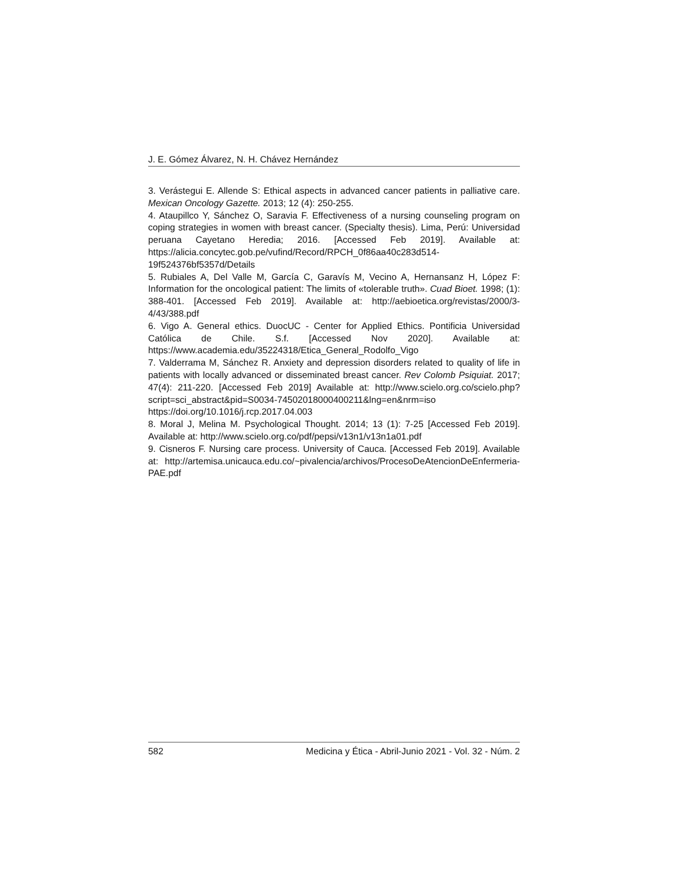J. E. Gómez Álvarez, N. H. Chávez Hernández
3. Verástegui E. Allende S: Ethical aspects in advanced cancer patients in palliative care. Mexican Oncology Gazette. 2013; 12 (4): 250-255.
4. Ataupillco Y, Sánchez O, Saravia F. Effectiveness of a nursing counseling program on coping strategies in women with breast cancer. (Specialty thesis). Lima, Perú: Universidad peruana Cayetano Heredia; 2016. [Accessed Feb 2019]. Available at: https://alicia.concytec.gob.pe/vufind/Record/RPCH_0f86aa40c283d514-19f524376bf5357d/Details
5. Rubiales A, Del Valle M, García C, Garavís M, Vecino A, Hernansanz H, López F: Information for the oncological patient: The limits of «tolerable truth». Cuad Bioet. 1998; (1): 388-401. [Accessed Feb 2019]. Available at: http://aebioetica.org/revistas/2000/3-4/43/388.pdf
6. Vigo A. General ethics. DuocUC - Center for Applied Ethics. Pontificia Universidad Católica de Chile. S.f. [Accessed Nov 2020]. Available at: https://www.academia.edu/35224318/Etica_General_Rodolfo_Vigo
7. Valderrama M, Sánchez R. Anxiety and depression disorders related to quality of life in patients with locally advanced or disseminated breast cancer. Rev Colomb Psiquiat. 2017; 47(4): 211-220. [Accessed Feb 2019] Available at: http://www.scielo.org.co/scielo.php?script=sci_abstract&pid=S0034-74502018000400211&lng=en&nrm=iso https://doi.org/10.1016/j.rcp.2017.04.003
8. Moral J, Melina M. Psychological Thought. 2014; 13 (1): 7-25 [Accessed Feb 2019]. Available at: http://www.scielo.org.co/pdf/pepsi/v13n1/v13n1a01.pdf
9. Cisneros F. Nursing care process. University of Cauca. [Accessed Feb 2019]. Available at: http://artemisa.unicauca.edu.co/~pivalencia/archivos/ProcesoDeAtencionDeEnfermeria-PAE.pdf
582 Medicina y Ética - Abril-Junio 2021 - Vol. 32 - Núm. 2